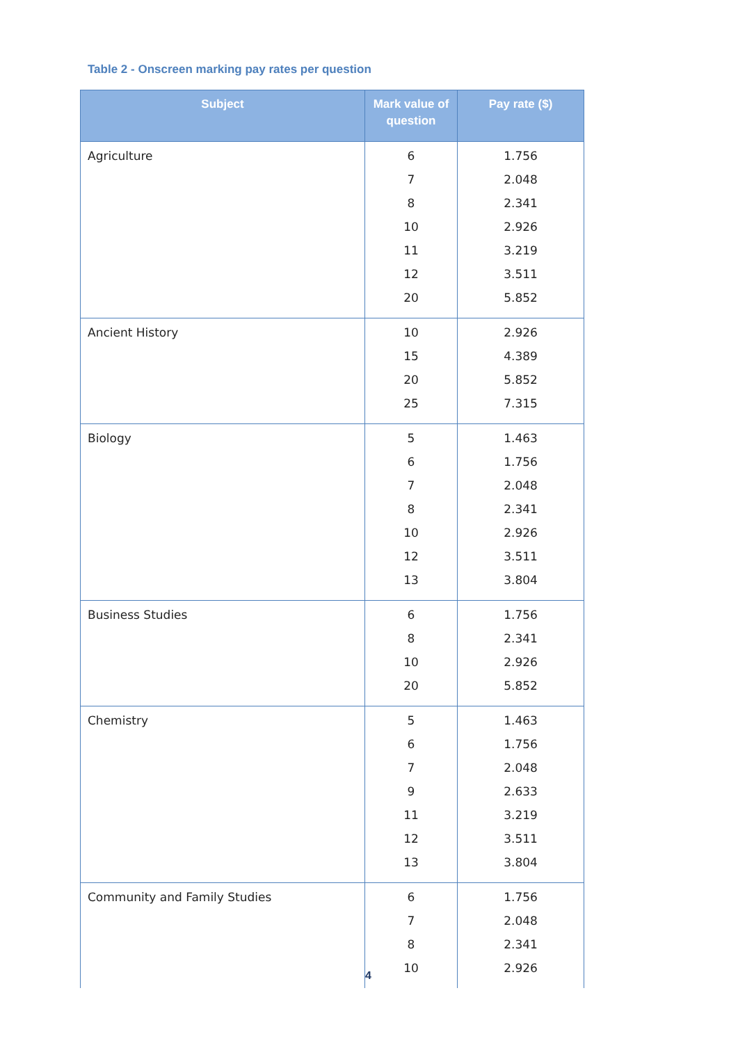Table 2 - Onscreen marking pay rates per question
| Subject | Mark value of question | Pay rate ($) |
| --- | --- | --- |
| Agriculture | 6 7 8 10 11 12 20 | 1.756 2.048 2.341 2.926 3.219 3.511 5.852 |
| Ancient History | 10 15 20 25 | 2.926 4.389 5.852 7.315 |
| Biology | 5 6 7 8 10 12 13 | 1.463 1.756 2.048 2.341 2.926 3.511 3.804 |
| Business Studies | 6 8 10 20 | 1.756 2.341 2.926 5.852 |
| Chemistry | 5 6 7 9 11 12 13 | 1.463 1.756 2.048 2.633 3.219 3.511 3.804 |
| Community and Family Studies | 6 7 8 10 | 1.756 2.048 2.341 2.926 |
4